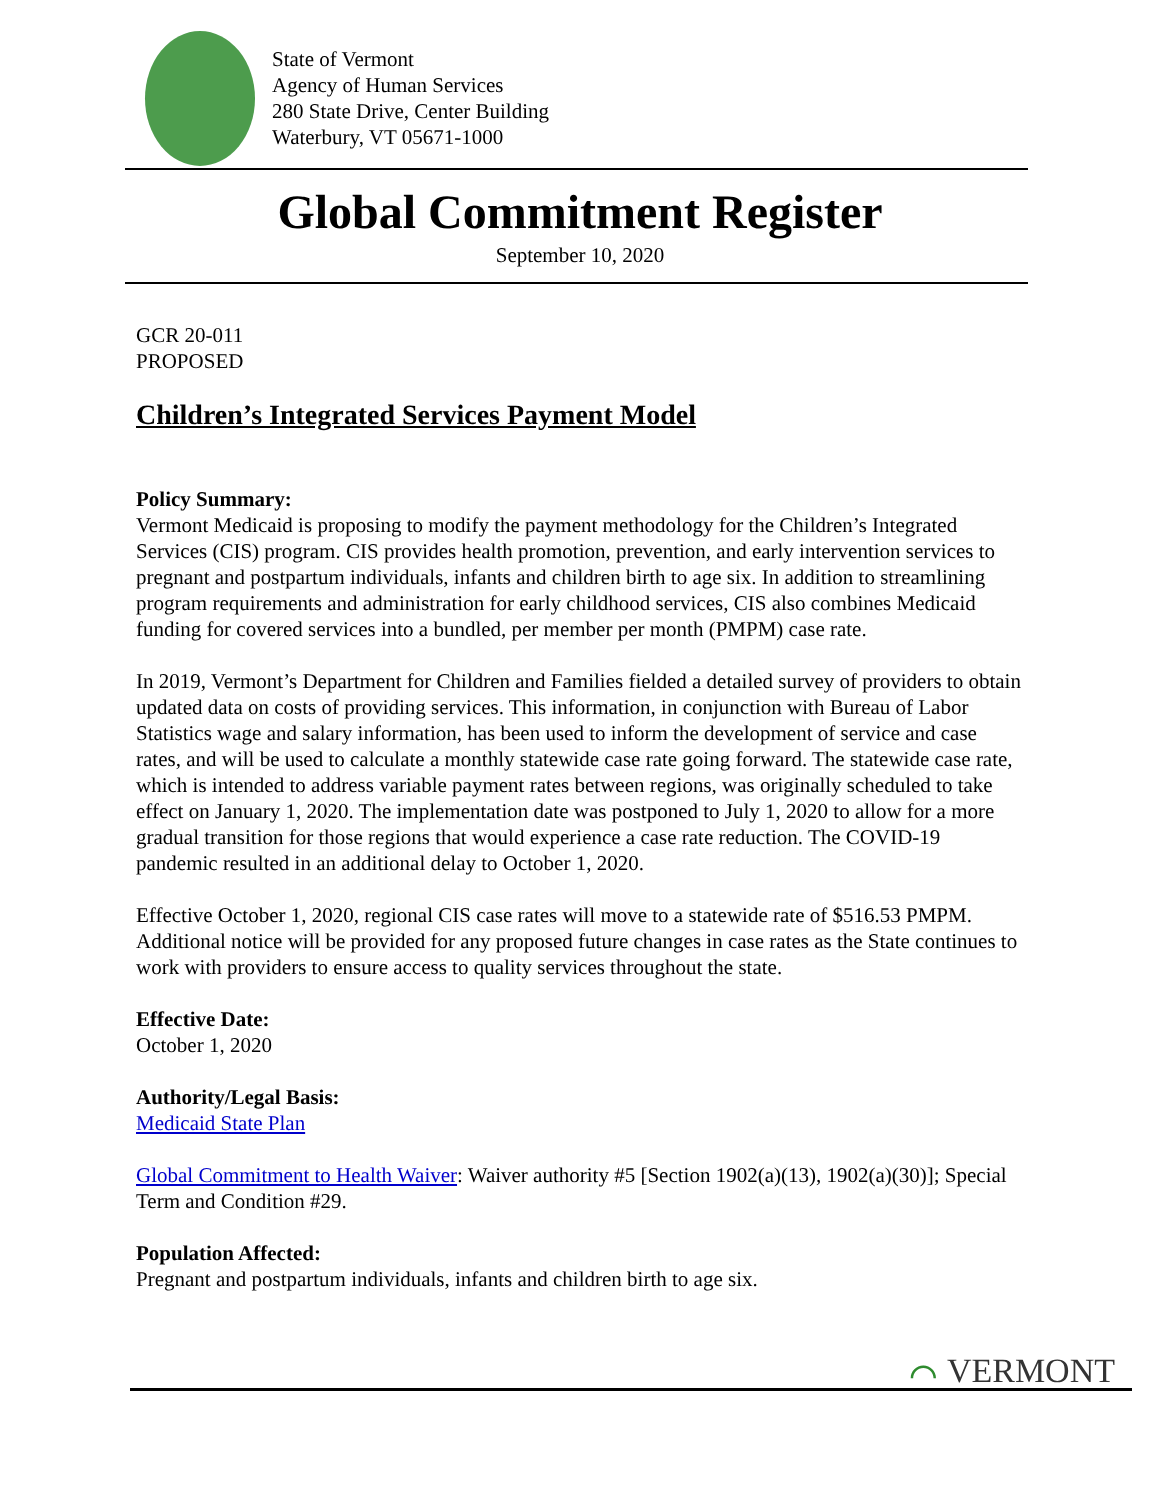State of Vermont
Agency of Human Services
280 State Drive, Center Building
Waterbury, VT 05671-1000
Global Commitment Register
September 10, 2020
GCR 20-011
PROPOSED
Children’s Integrated Services Payment Model
Policy Summary:
Vermont Medicaid is proposing to modify the payment methodology for the Children’s Integrated Services (CIS) program. CIS provides health promotion, prevention, and early intervention services to pregnant and postpartum individuals, infants and children birth to age six. In addition to streamlining program requirements and administration for early childhood services, CIS also combines Medicaid funding for covered services into a bundled, per member per month (PMPM) case rate.
In 2019, Vermont’s Department for Children and Families fielded a detailed survey of providers to obtain updated data on costs of providing services. This information, in conjunction with Bureau of Labor Statistics wage and salary information, has been used to inform the development of service and case rates, and will be used to calculate a monthly statewide case rate going forward. The statewide case rate, which is intended to address variable payment rates between regions, was originally scheduled to take effect on January 1, 2020. The implementation date was postponed to July 1, 2020 to allow for a more gradual transition for those regions that would experience a case rate reduction. The COVID-19 pandemic resulted in an additional delay to October 1, 2020.
Effective October 1, 2020, regional CIS case rates will move to a statewide rate of $516.53 PMPM. Additional notice will be provided for any proposed future changes in case rates as the State continues to work with providers to ensure access to quality services throughout the state.
Effective Date:
October 1, 2020
Authority/Legal Basis:
Medicaid State Plan
Global Commitment to Health Waiver: Waiver authority #5 [Section 1902(a)(13), 1902(a)(30)]; Special Term and Condition #29.
Population Affected:
Pregnant and postpartum individuals, infants and children birth to age six.
⌒ VERMONT